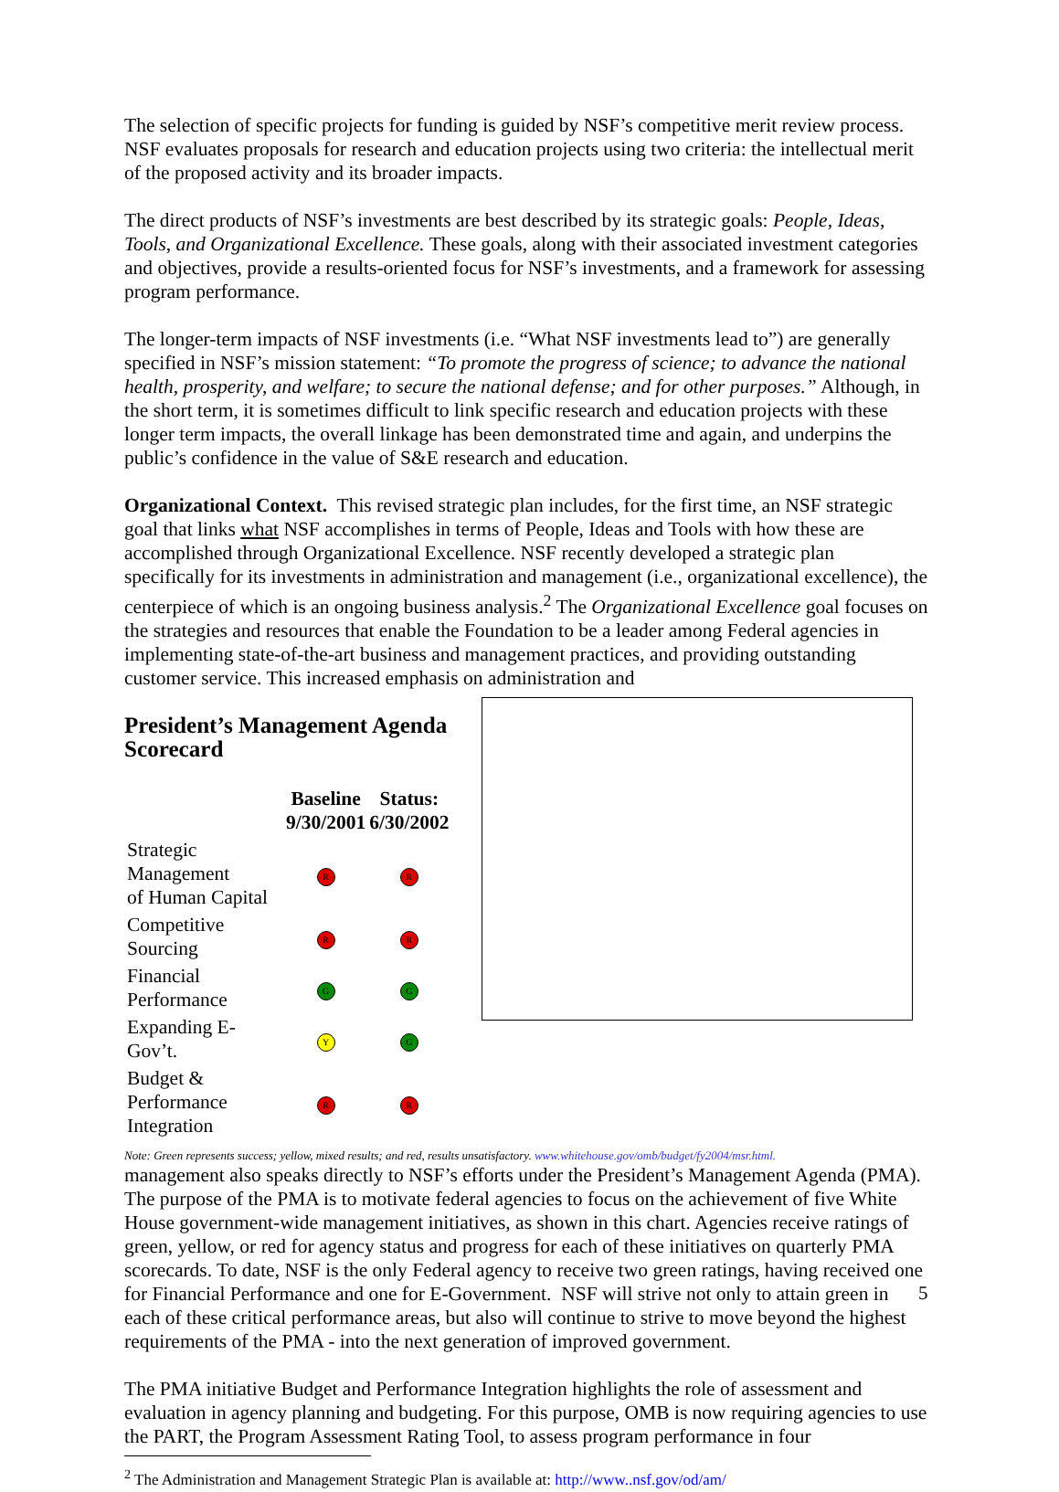The selection of specific projects for funding is guided by NSF’s competitive merit review process. NSF evaluates proposals for research and education projects using two criteria: the intellectual merit of the proposed activity and its broader impacts.
The direct products of NSF’s investments are best described by its strategic goals: People, Ideas, Tools, and Organizational Excellence. These goals, along with their associated investment categories and objectives, provide a results-oriented focus for NSF’s investments, and a framework for assessing program performance.
The longer-term impacts of NSF investments (i.e. “What NSF investments lead to”) are generally specified in NSF’s mission statement: “To promote the progress of science; to advance the national health, prosperity, and welfare; to secure the national defense; and for other purposes.” Although, in the short term, it is sometimes difficult to link specific research and education projects with these longer term impacts, the overall linkage has been demonstrated time and again, and underpins the public’s confidence in the value of S&E research and education.
Organizational Context. This revised strategic plan includes, for the first time, an NSF strategic goal that links what NSF accomplishes in terms of People, Ideas and Tools with how these are accomplished through Organizational Excellence. NSF recently developed a strategic plan specifically for its investments in administration and management (i.e., organizational excellence), the centerpiece of which is an ongoing business analysis.<sup>2</sup> The Organizational Excellence goal focuses on the strategies and resources that enable the Foundation to be a leader among Federal agencies in implementing state-of-the-art business and management practices, and providing outstanding customer service. This increased emphasis on administration and
President’s Management Agenda Scorecard
| | Baseline 9/30/2001 | Status: 6/30/2002 |
| --- | --- | --- |
| Strategic Management of Human Capital | R | R |
| Competitive Sourcing | R | R |
| Financial Performance | G | G |
| Expanding E-Gov’t. | Y | G |
| Budget & Performance Integration | R | R |
Note: Green represents success; yellow, mixed results; and red, results unsatisfactory. www.whitehouse.gov/omb/budget/fy2004/msr.html.
management also speaks directly to NSF’s efforts under the President’s Management Agenda (PMA). The purpose of the PMA is to motivate federal agencies to focus on the achievement of five White House government-wide management initiatives, as shown in this chart. Agencies receive ratings of green, yellow, or red for agency status and progress for each of these initiatives on quarterly PMA scorecards. To date, NSF is the only Federal agency to receive two green ratings, having received one for Financial Performance and one for E-Government. NSF will strive not only to attain green in each of these critical performance areas, but also will continue to strive to move beyond the highest requirements of the PMA - into the next generation of improved government.
The PMA initiative Budget and Performance Integration highlights the role of assessment and evaluation in agency planning and budgeting. For this purpose, OMB is now requiring agencies to use the PART, the Program Assessment Rating Tool, to assess program performance in four
<sup>2</sup> The Administration and Management Strategic Plan is available at: http://www..nsf.gov/od/am/
5